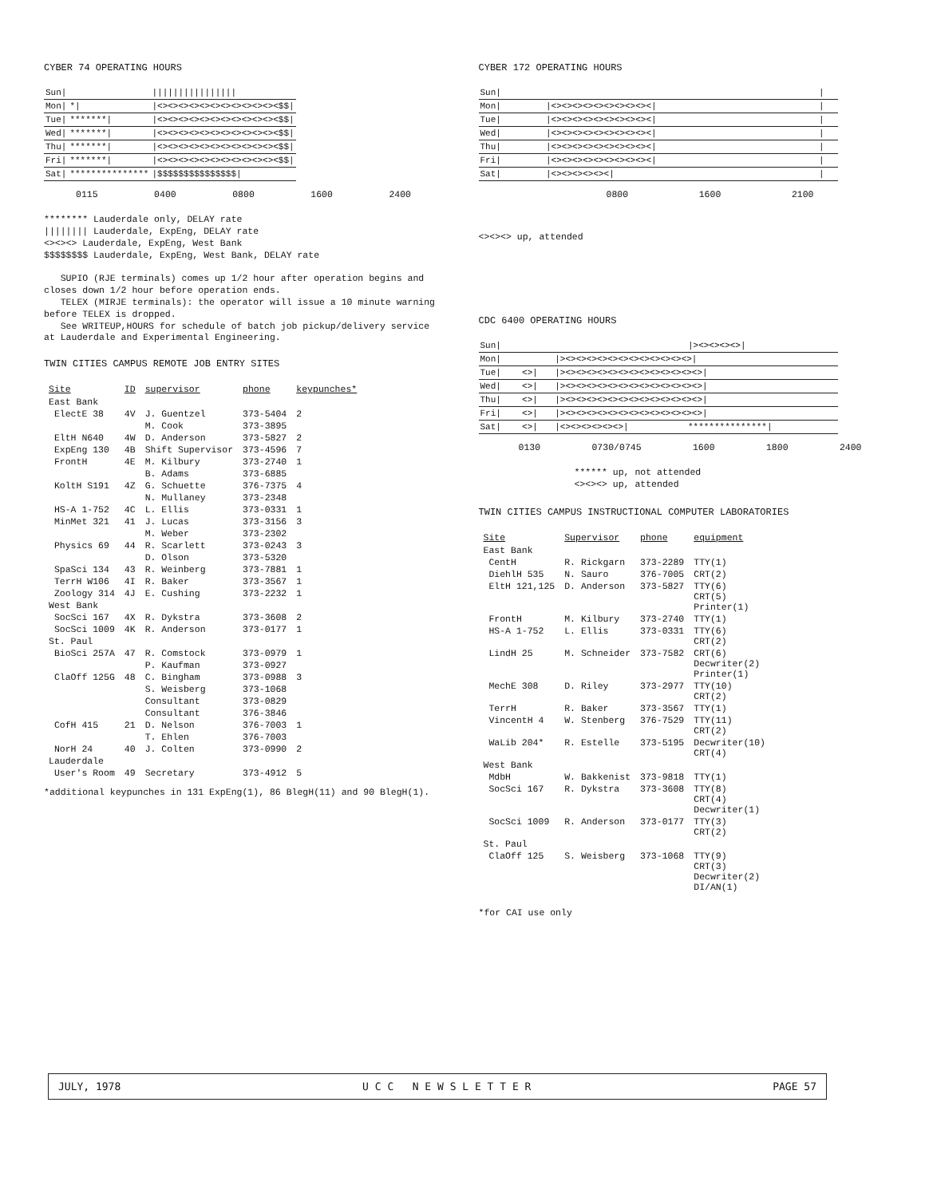CYBER 74 OPERATING HOURS
| Sun/ | | | //////////////// |
| Mon/ | */ | | /<><><><><><><><><><><><$$/ |
| Tue/ | *******/ | | /<><><><><><><><><><><><$$/ |
| Wed/ | *******/ | | /<><><><><><><><><><><><$$/ |
| Thu/ | *******/ | | /<><><><><><><><><><><><$$/ |
| Fri/ | *******/ | | /<><><><><><><><><><><><$$/ |
| Sat/ | *************** | | /$$$$$$$$$$$$$$$/ |
0115 0400 0800 1600 2400
******** Lauderdale only, DELAY rate
|||||||| Lauderdale, ExpEng, DELAY rate
<><><> Lauderdale, ExpEng, West Bank
$$$$$$$$ Lauderdale, ExpEng, West Bank, DELAY rate
SUPIO (RJE terminals) comes up 1/2 hour after operation begins and closes down 1/2 hour before operation ends.
TELEX (MIRJE terminals): the operator will issue a 10 minute warning before TELEX is dropped.
See WRITEUP,HOURS for schedule of batch job pickup/delivery service at Lauderdale and Experimental Engineering.
TWIN CITIES CAMPUS REMOTE JOB ENTRY SITES
| Site | ID | supervisor | phone | keypunches* |
| --- | --- | --- | --- | --- |
| East Bank | | | | |
| ElectE 38 | 4V | J. Guentzel | 373-5404 | 2 |
| | | M. Cook | 373-3895 | |
| EltH N640 | 4W | D. Anderson | 373-5827 | 2 |
| ExpEng 130 | 4B | Shift Supervisor | 373-4596 | 7 |
| FrontH | 4E | M. Kilbury | 373-2740 | 1 |
| | | B. Adams | 373-6885 | |
| KoltH S191 | 4Z | G. Schuette | 376-7375 | 4 |
| | | N. Mullaney | 373-2348 | |
| HS-A 1-752 | 4C | L. Ellis | 373-0331 | 1 |
| MinMet 321 | 41 | J. Lucas | 373-3156 | 3 |
| | | M. Weber | 373-2302 | |
| Physics 69 | 44 | R. Scarlett | 373-0243 | 3 |
| | | D. Olson | 373-5320 | |
| SpaSci 134 | 43 | R. Weinberg | 373-7881 | 1 |
| TerrH W106 | 4I | R. Baker | 373-3567 | 1 |
| Zoology 314 | 4J | E. Cushing | 373-2232 | 1 |
| West Bank | | | | |
| SocSci 167 | 4X | R. Dykstra | 373-3608 | 2 |
| SocSci 1009 | 4K | R. Anderson | 373-0177 | 1 |
| St. Paul | | | | |
| BioSci 257A | 47 | R. Comstock | 373-0979 | 1 |
| | | P. Kaufman | 373-0927 | |
| ClaOff 125G | 48 | C. Bingham | 373-0988 | 3 |
| | | S. Weisberg | 373-1068 | |
| | | Consultant | 373-0829 | |
| | | Consultant | 376-3846 | |
| CofH 415 | 21 | D. Nelson | 376-7003 | 1 |
| | | T. Ehlen | 376-7003 | |
| NorH 24 | 40 | J. Colten | 373-0990 | 2 |
| Lauderdale | | | | |
| User's Room | 49 | Secretary | 373-4912 | 5 |
*additional keypunches in 131 ExpEng(1), 86 BlegH(11) and 90 BlegH(1).
CYBER 172 OPERATING HOURS
| Sun/ | | | / |
| Mon/ | | /<><><><><><><><><></ | / |
| Tue/ | | /<><><><><><><><><></ | / |
| Wed/ | | /<><><><><><><><><></ | / |
| Thu/ | | /<><><><><><><><><></ | / |
| Fri/ | | /<><><><><><><><><></ | / |
| Sat/ | | /<><><><><></ | / |
0800 1600 2100
<><><> up, attended
CDC 6400 OPERATING HOURS
| Sun/ | | | /><><><><>/ |
| Mon/ | | /><><><><><><><><><><><><>/ | |
| Tue/ | <>/ | /><><><><><><><><><><><><><>/ | |
| Wed/ | <>/ | /><><><><><><><><><><><><><>/ | |
| Thu/ | <>/ | /><><><><><><><><><><><><><>/ | |
| Fri/ | <>/ | /><><><><><><><><><><><><><>/ | |
| Sat/ | <>/ | /<><><><><><>/ | ***************/ |
0130 0730/0745 1600 1800 2400
****** up, not attended
<><><> up, attended
TWIN CITIES CAMPUS INSTRUCTIONAL COMPUTER LABORATORIES
| Site | Supervisor | phone | equipment |
| --- | --- | --- | --- |
| East Bank | | | |
| CentH | R. Rickgarn | 373-2289 | TTY(1) |
| DiehlH 535 | N. Sauro | 376-7005 | CRT(2) |
| EltH 121,125 | D. Anderson | 373-5827 | TTY(6) CRT(5) Printer(1) |
| FrontH | M. Kilbury | 373-2740 | TTY(1) |
| HS-A 1-752 | L. Ellis | 373-0331 | TTY(6) CRT(2) |
| LindH 25 | M. Schneider | 373-7582 | CRT(6) Decwriter(2) Printer(1) |
| MechE 308 | D. Riley | 373-2977 | TTY(10) CRT(2) |
| TerrH | R. Baker | 373-3567 | TTY(1) |
| VincentH 4 | W. Stenberg | 376-7529 | TTY(11) CRT(2) |
| WaLib 204* | R. Estelle | 373-5195 | Decwriter(10) CRT(4) |
| West Bank | | | |
| MdbH | W. Bakkenist | 373-9818 | TTY(1) |
| SocSci 167 | R. Dykstra | 373-3608 | TTY(8) CRT(4) Decwriter(1) |
| SocSci 1009 | R. Anderson | 373-0177 | TTY(3) CRT(2) |
| St. Paul | | | |
| ClaOff 125 | S. Weisberg | 373-1068 | TTY(9) CRT(3) Decwriter(2) DI/AN(1) |
*for CAI use only
JULY, 1978 U C C N E W S L E T T E R PAGE 57